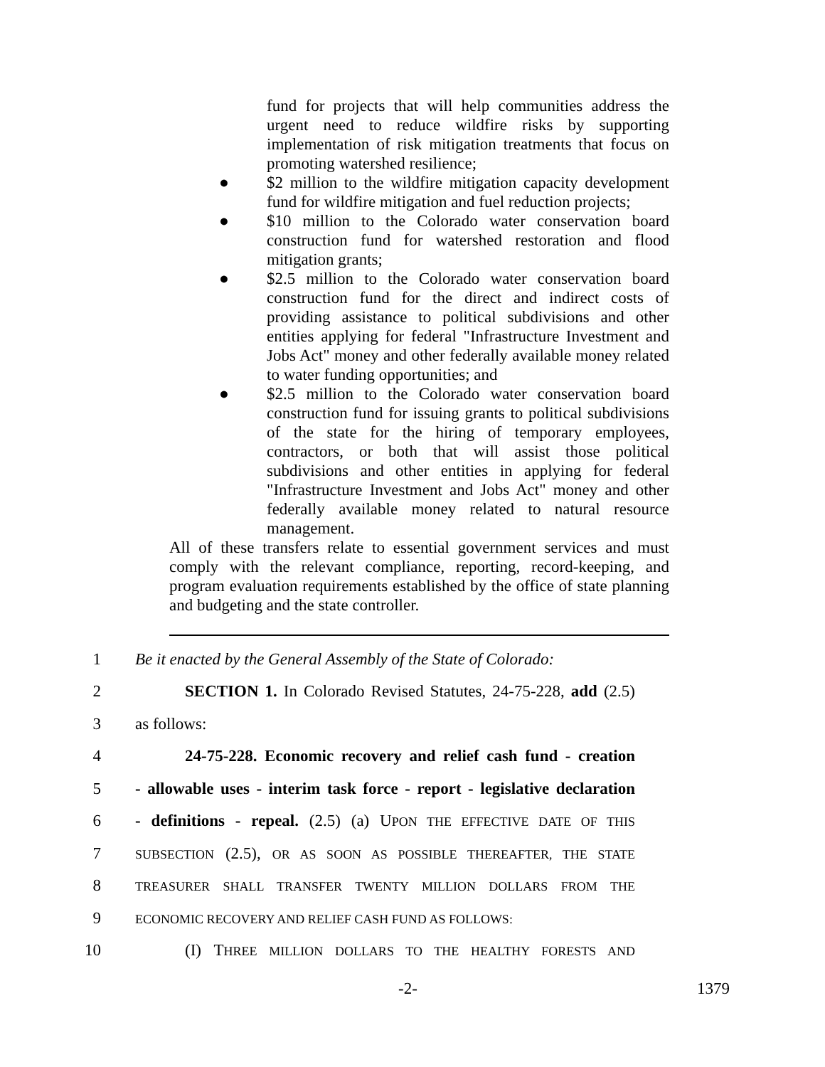fund for projects that will help communities address the urgent need to reduce wildfire risks by supporting implementation of risk mitigation treatments that focus on promoting watershed resilience;
● $2 million to the wildfire mitigation capacity development fund for wildfire mitigation and fuel reduction projects;
● $10 million to the Colorado water conservation board construction fund for watershed restoration and flood mitigation grants;
● $2.5 million to the Colorado water conservation board construction fund for the direct and indirect costs of providing assistance to political subdivisions and other entities applying for federal "Infrastructure Investment and Jobs Act" money and other federally available money related to water funding opportunities; and
● $2.5 million to the Colorado water conservation board construction fund for issuing grants to political subdivisions of the state for the hiring of temporary employees, contractors, or both that will assist those political subdivisions and other entities in applying for federal "Infrastructure Investment and Jobs Act" money and other federally available money related to natural resource management.
All of these transfers relate to essential government services and must comply with the relevant compliance, reporting, record-keeping, and program evaluation requirements established by the office of state planning and budgeting and the state controller.
1 Be it enacted by the General Assembly of the State of Colorado:
2 SECTION 1. In Colorado Revised Statutes, 24-75-228, add (2.5)
3 as follows:
4 24-75-228. Economic recovery and relief cash fund - creation
5 - allowable uses - interim task force - report - legislative declaration
6 - definitions - repeal. (2.5) (a) UPON THE EFFECTIVE DATE OF THIS
7 SUBSECTION (2.5), OR AS SOON AS POSSIBLE THEREAFTER, THE STATE
8 TREASURER SHALL TRANSFER TWENTY MILLION DOLLARS FROM THE
9 ECONOMIC RECOVERY AND RELIEF CASH FUND AS FOLLOWS:
10 (I) THREE MILLION DOLLARS TO THE HEALTHY FORESTS AND
-2- 1379